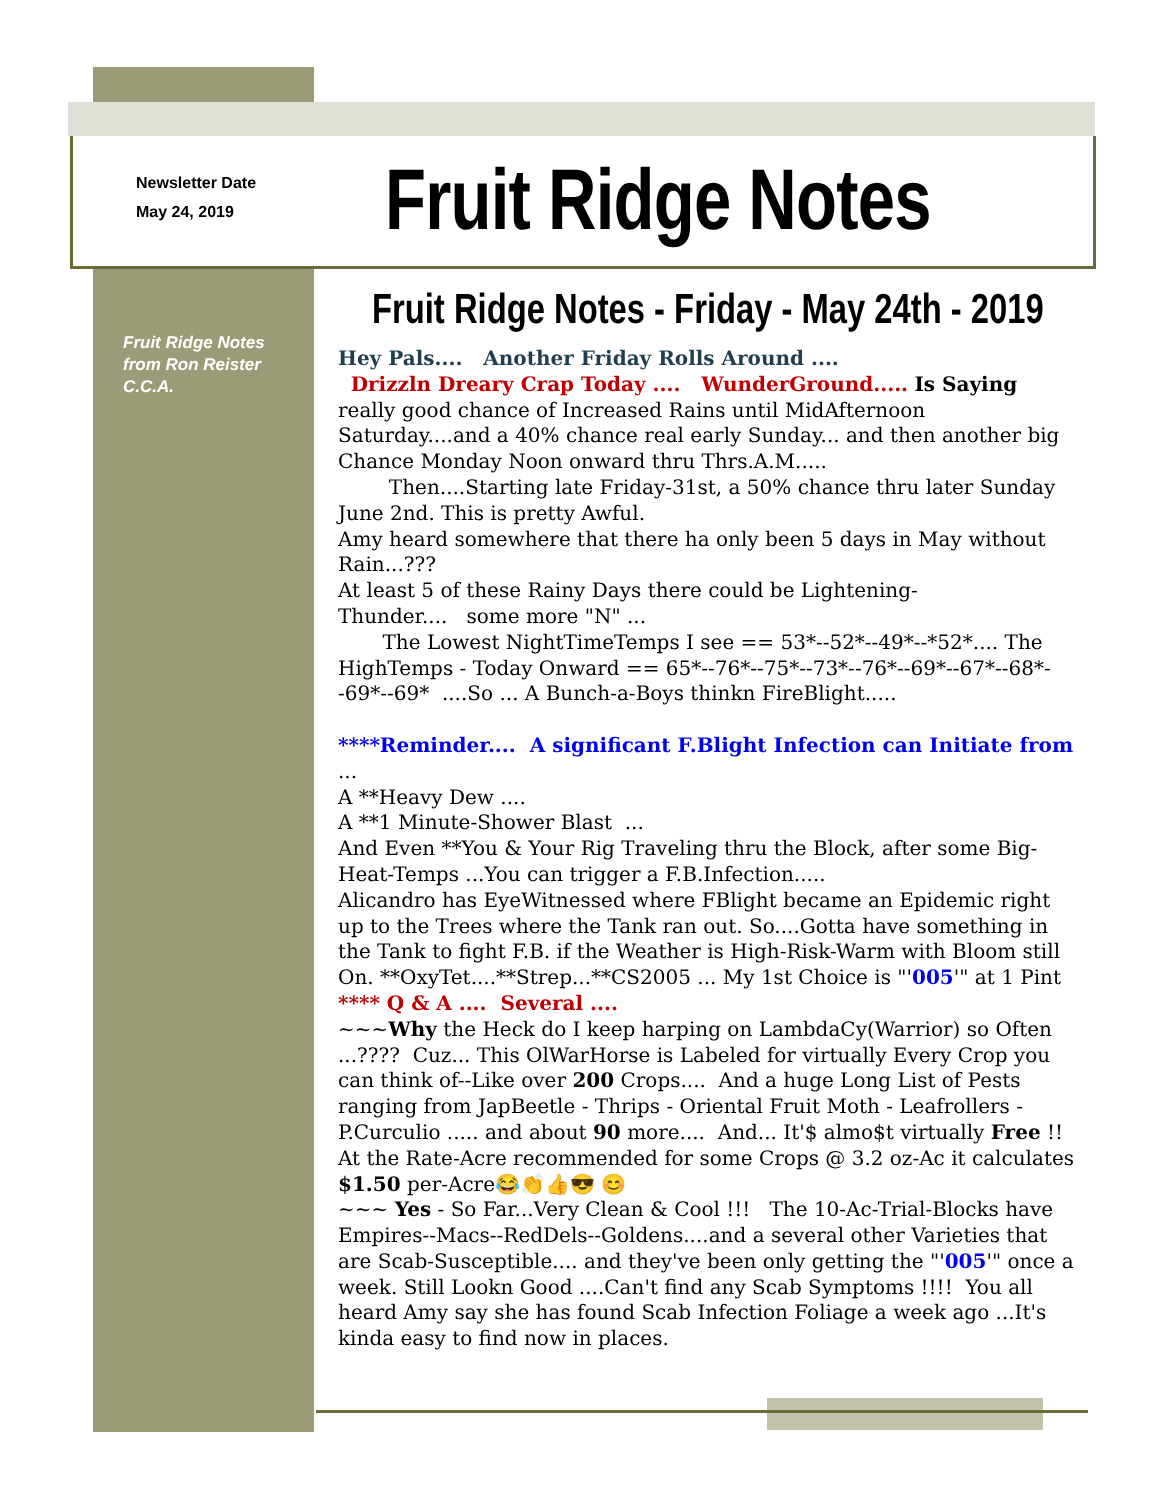Newsletter Date
May 24, 2019
Fruit Ridge Notes
Fruit Ridge Notes - Friday - May 24th - 2019
Fruit Ridge Notes
from Ron Reister
C.C.A.
Hey Pals.... Another Friday Rolls Around ....
Drizzln Dreary Crap Today .... WunderGround..... Is Saying really good chance of Increased Rains until MidAfternoon Saturday....and a 40% chance real early Sunday... and then another big Chance Monday Noon onward thru Thrs.A.M.....
Then....Starting late Friday-31st, a 50% chance thru later Sunday June 2nd. This is pretty Awful.
Amy heard somewhere that there ha only been 5 days in May without Rain...???
At least 5 of these Rainy Days there could be Lightening-
Thunder.... some more "N" ...
The Lowest NightTimeTemps I see == 53*--52*--49*--*52*.... The HighTemps - Today Onward == 65*--76*--75*--73*--76*--69*--67*--68*--69*--69* ....So ... A Bunch-a-Boys thinkn FireBlight.....
****Reminder.... A significant F.Blight Infection can Initiate from ...
A **Heavy Dew ....
A **1 Minute-Shower Blast ...
And Even **You & Your Rig Traveling thru the Block, after some Big-Heat-Temps ...You can trigger a F.B.Infection.....
Alicandro has EyeWitnessed where FBlight became an Epidemic right up to the Trees where the Tank ran out. So....Gotta have something in the Tank to fight F.B. if the Weather is High-Risk-Warm with Bloom still On. **OxyTet....**Strep...**CS2005 ... My 1st Choice is "'005'" at 1 Pint
**** Q & A .... Several ....
~~~Why the Heck do I keep harping on LambdaCy(Warrior) so Often ...???? Cuz... This OlWarHorse is Labeled for virtually Every Crop you can think of--Like over 200 Crops.... And a huge Long List of Pests ranging from JapBeetle - Thrips - Oriental Fruit Moth - Leafrollers - P.Curculio ..... and about 90 more.... And... It'$ almo$t virtually Free !! At the Rate-Acre recommended for some Crops @ 3.2 oz-Ac it calculates $1.50 per-Acre😂👏👍😎 😊
~~~ Yes - So Far...Very Clean & Cool !!! The 10-Ac-Trial-Blocks have Empires--Macs--RedDels--Goldens....and a several other Varieties that are Scab-Susceptible.... and they've been only getting the "'005'" once a week. Still Lookn Good ....Can't find any Scab Symptoms !!!! You all heard Amy say she has found Scab Infection Foliage a week ago ...It's kinda easy to find now in places.